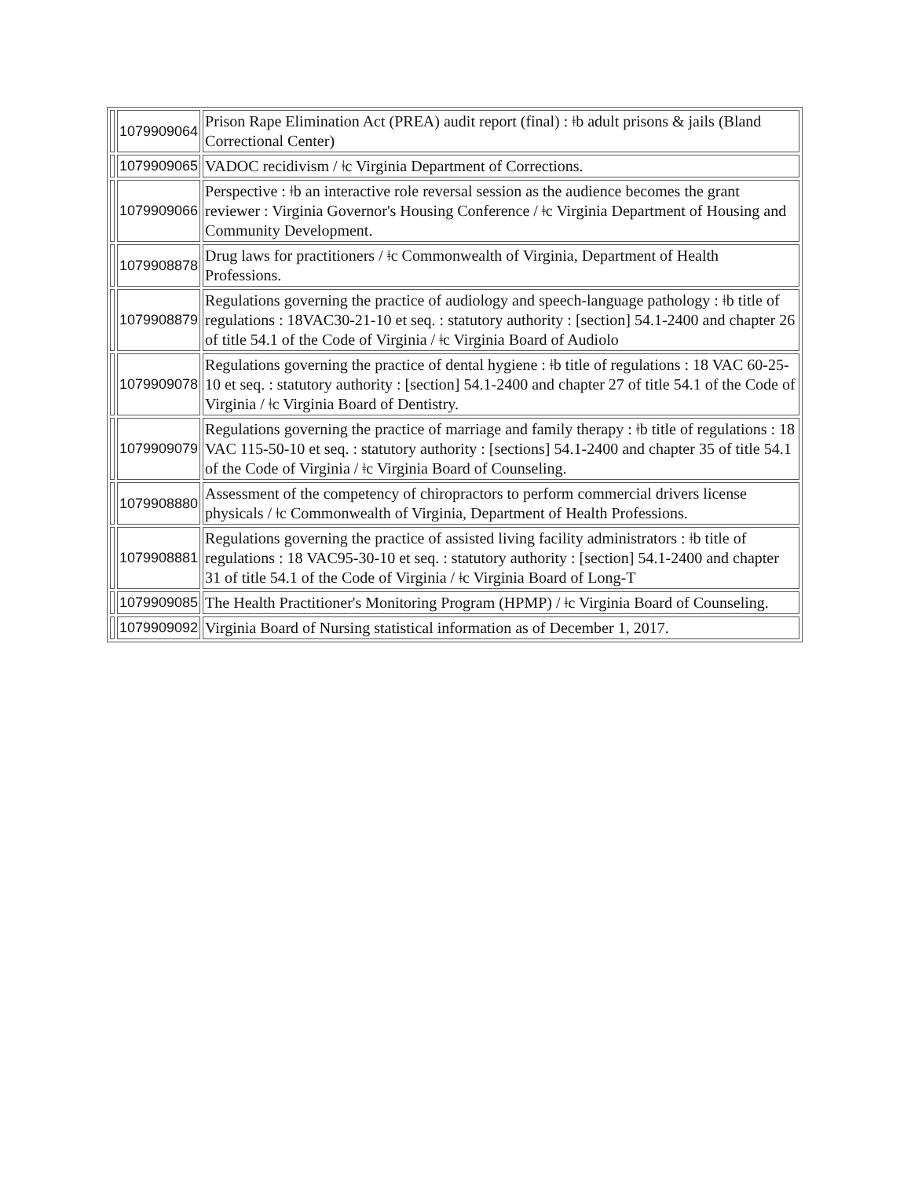| | 1079909064 | Prison Rape Elimination Act (PREA) audit report (final) : ǂb adult prisons & jails (Bland Correctional Center) |
| | 1079909065 | VADOC recidivism / ǂc Virginia Department of Corrections. |
| | 1079909066 | Perspective : ǂb an interactive role reversal session as the audience becomes the grant reviewer : Virginia Governor's Housing Conference / ǂc Virginia Department of Housing and Community Development. |
| | 1079908878 | Drug laws for practitioners / ǂc Commonwealth of Virginia, Department of Health Professions. |
| | 1079908879 | Regulations governing the practice of audiology and speech-language pathology : ǂb title of regulations : 18VAC30-21-10 et seq. : statutory authority : [section] 54.1-2400 and chapter 26 of title 54.1 of the Code of Virginia / ǂc Virginia Board of Audiolo |
| | 1079909078 | Regulations governing the practice of dental hygiene : ǂb title of regulations : 18 VAC 60-25-10 et seq. : statutory authority : [section] 54.1-2400 and chapter 27 of title 54.1 of the Code of Virginia / ǂc Virginia Board of Dentistry. |
| | 1079909079 | Regulations governing the practice of marriage and family therapy : ǂb title of regulations : 18 VAC 115-50-10 et seq. : statutory authority : [sections] 54.1-2400 and chapter 35 of title 54.1 of the Code of Virginia / ǂc Virginia Board of Counseling. |
| | 1079908880 | Assessment of the competency of chiropractors to perform commercial drivers license physicals / ǂc Commonwealth of Virginia, Department of Health Professions. |
| | 1079908881 | Regulations governing the practice of assisted living facility administrators : ǂb title of regulations : 18 VAC95-30-10 et seq. : statutory authority : [section] 54.1-2400 and chapter 31 of title 54.1 of the Code of Virginia / ǂc Virginia Board of Long-T |
| | 1079909085 | The Health Practitioner's Monitoring Program (HPMP) / ǂc Virginia Board of Counseling. |
| | 1079909092 | Virginia Board of Nursing statistical information as of December 1, 2017. |